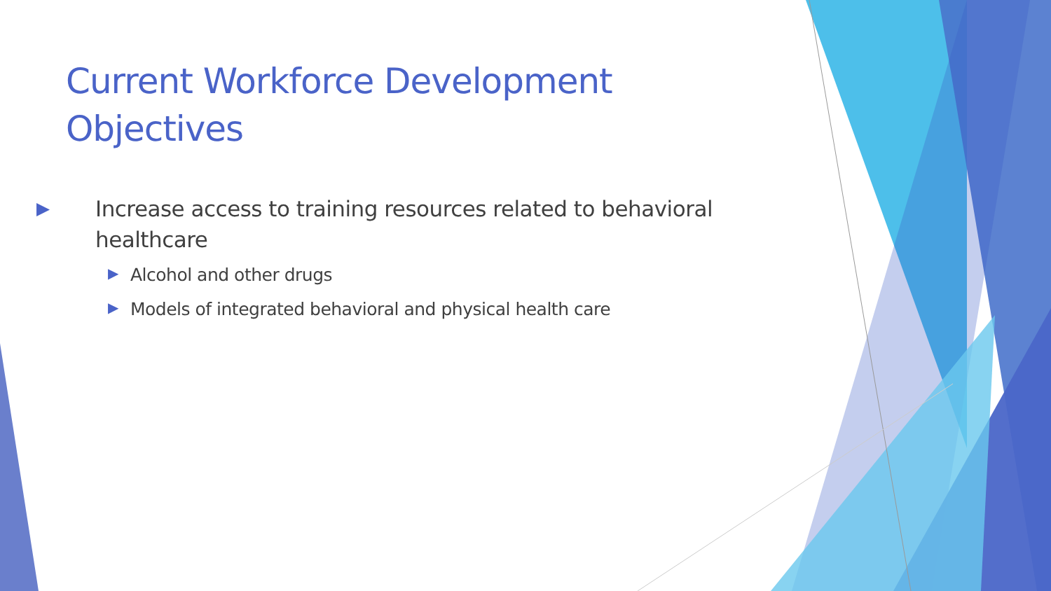Current Workforce Development Objectives
▶ Increase access to training resources related to behavioral healthcare
▶ Alcohol and other drugs
▶ Models of integrated behavioral and physical health care